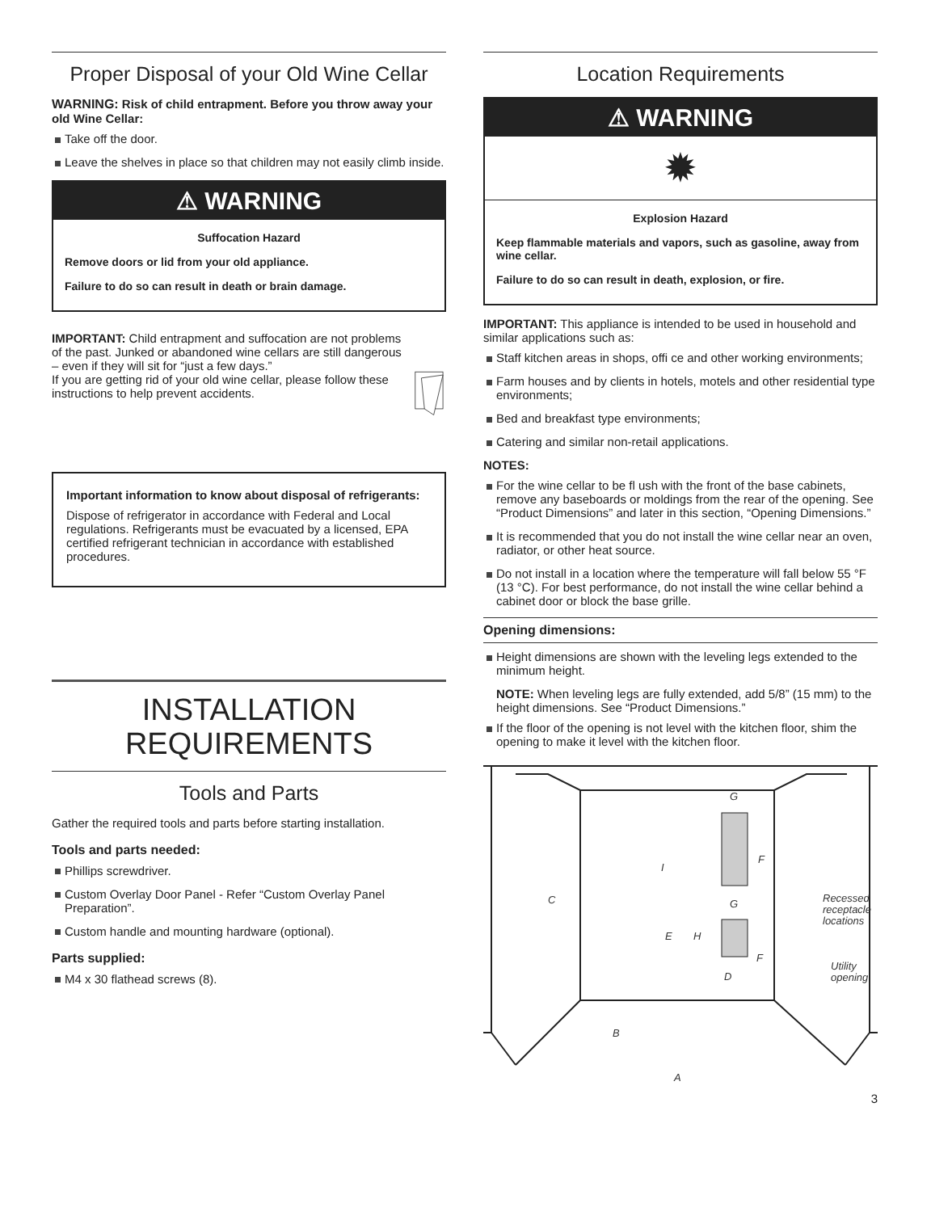Proper Disposal of your Old Wine Cellar
WARNING: Risk of child entrapment. Before you throw away your old Wine Cellar:
Take off the door.
Leave the shelves in place so that children may not easily climb inside.
⚠ WARNING
Suffocation Hazard
Remove doors or lid from your old appliance.
Failure to do so can result in death or brain damage.
IMPORTANT: Child entrapment and suffocation are not problems of the past. Junked or abandoned wine cellars are still dangerous – even if they will sit for “just a few days.”
If you are getting rid of your old wine cellar, please follow these instructions to help prevent accidents.
Important information to know about disposal of refrigerants:
Dispose of refrigerator in accordance with Federal and Local regulations. Refrigerants must be evacuated by a licensed, EPA certified refrigerant technician in accordance with established procedures.
INSTALLATION
REQUIREMENTS
Tools and Parts
Gather the required tools and parts before starting installation.
Tools and parts needed:
Phillips screwdriver.
Custom Overlay Door Panel - Refer “Custom Overlay Panel Preparation”.
Custom handle and mounting hardware (optional).
Parts supplied:
M4 x 30 flathead screws (8).
Location Requirements
⚠ WARNING
✹
Explosion Hazard
Keep flammable materials and vapors, such as gasoline, away from wine cellar.
Failure to do so can result in death, explosion, or fire.
IMPORTANT: This appliance is intended to be used in household and similar applications such as:
Staff kitchen areas in shops, offi ce and other working environments;
Farm houses and by clients in hotels, motels and other residential type environments;
Bed and breakfast type environments;
Catering and similar non-retail applications.
NOTES:
For the wine cellar to be fl ush with the front of the base cabinets, remove any baseboards or moldings from the rear of the opening. See “Product Dimensions” and later in this section, “Opening Dimensions.”
It is recommended that you do not install the wine cellar near an oven, radiator, or other heat source.
Do not install in a location where the temperature will fall below 55 °F (13 °C). For best performance, do not install the wine cellar behind a cabinet door or block the base grille.
Opening dimensions:
Height dimensions are shown with the leveling legs extended to the minimum height.
NOTE: When leveling legs are fully extended, add 5/8” (15 mm) to the height dimensions. See “Product Dimensions.”
If the floor of the opening is not level with the kitchen floor, shim the opening to make it level with the kitchen floor.
C
I
G
F
G
E
H
F
D
B
A
Recessed
receptacle
locations
Utility
opening
3